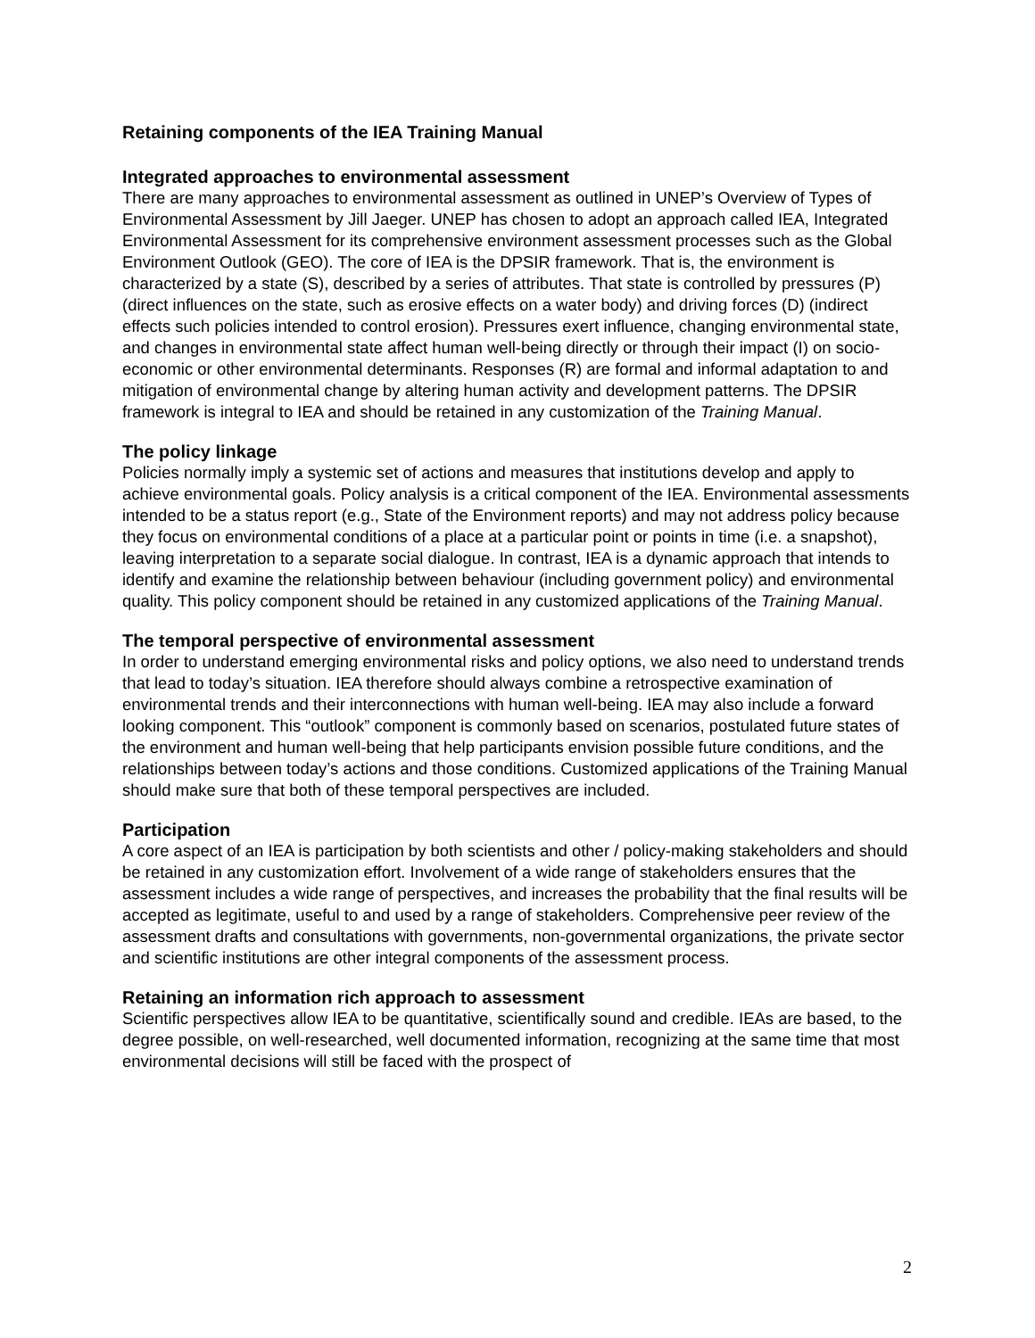Retaining components of the IEA Training Manual
Integrated approaches to environmental assessment
There are many approaches to environmental assessment as outlined in UNEP’s Overview of Types of Environmental Assessment by Jill Jaeger. UNEP has chosen to adopt an approach called IEA, Integrated Environmental Assessment for its comprehensive environment assessment processes such as the Global Environment Outlook (GEO). The core of IEA is the DPSIR framework. That is, the environment is characterized by a state (S), described by a series of attributes. That state is controlled by pressures (P) (direct influences on the state, such as erosive effects on a water body) and driving forces (D) (indirect effects such policies intended to control erosion). Pressures exert influence, changing environmental state, and changes in environmental state affect human well-being directly or through their impact (I) on socio-economic or other environmental determinants. Responses (R) are formal and informal adaptation to and mitigation of environmental change by altering human activity and development patterns. The DPSIR framework is integral to IEA and should be retained in any customization of the Training Manual.
The policy linkage
Policies normally imply a systemic set of actions and measures that institutions develop and apply to achieve environmental goals. Policy analysis is a critical component of the IEA. Environmental assessments intended to be a status report (e.g., State of the Environment reports) and may not address policy because they focus on environmental conditions of a place at a particular point or points in time (i.e. a snapshot), leaving interpretation to a separate social dialogue. In contrast, IEA is a dynamic approach that intends to identify and examine the relationship between behaviour (including government policy) and environmental quality. This policy component should be retained in any customized applications of the Training Manual.
The temporal perspective of environmental assessment
In order to understand emerging environmental risks and policy options, we also need to understand trends that lead to today’s situation. IEA therefore should always combine a retrospective examination of environmental trends and their interconnections with human well-being. IEA may also include a forward looking component. This “outlook” component is commonly based on scenarios, postulated future states of the environment and human well-being that help participants envision possible future conditions, and the relationships between today’s actions and those conditions. Customized applications of the Training Manual should make sure that both of these temporal perspectives are included.
Participation
A core aspect of an IEA is participation by both scientists and other / policy-making stakeholders and should be retained in any customization effort. Involvement of a wide range of stakeholders ensures that the assessment includes a wide range of perspectives, and increases the probability that the final results will be accepted as legitimate, useful to and used by a range of stakeholders. Comprehensive peer review of the assessment drafts and consultations with governments, non-governmental organizations, the private sector and scientific institutions are other integral components of the assessment process.
Retaining an information rich approach to assessment
Scientific perspectives allow IEA to be quantitative, scientifically sound and credible. IEAs are based, to the degree possible, on well-researched, well documented information, recognizing at the same time that most environmental decisions will still be faced with the prospect of
2